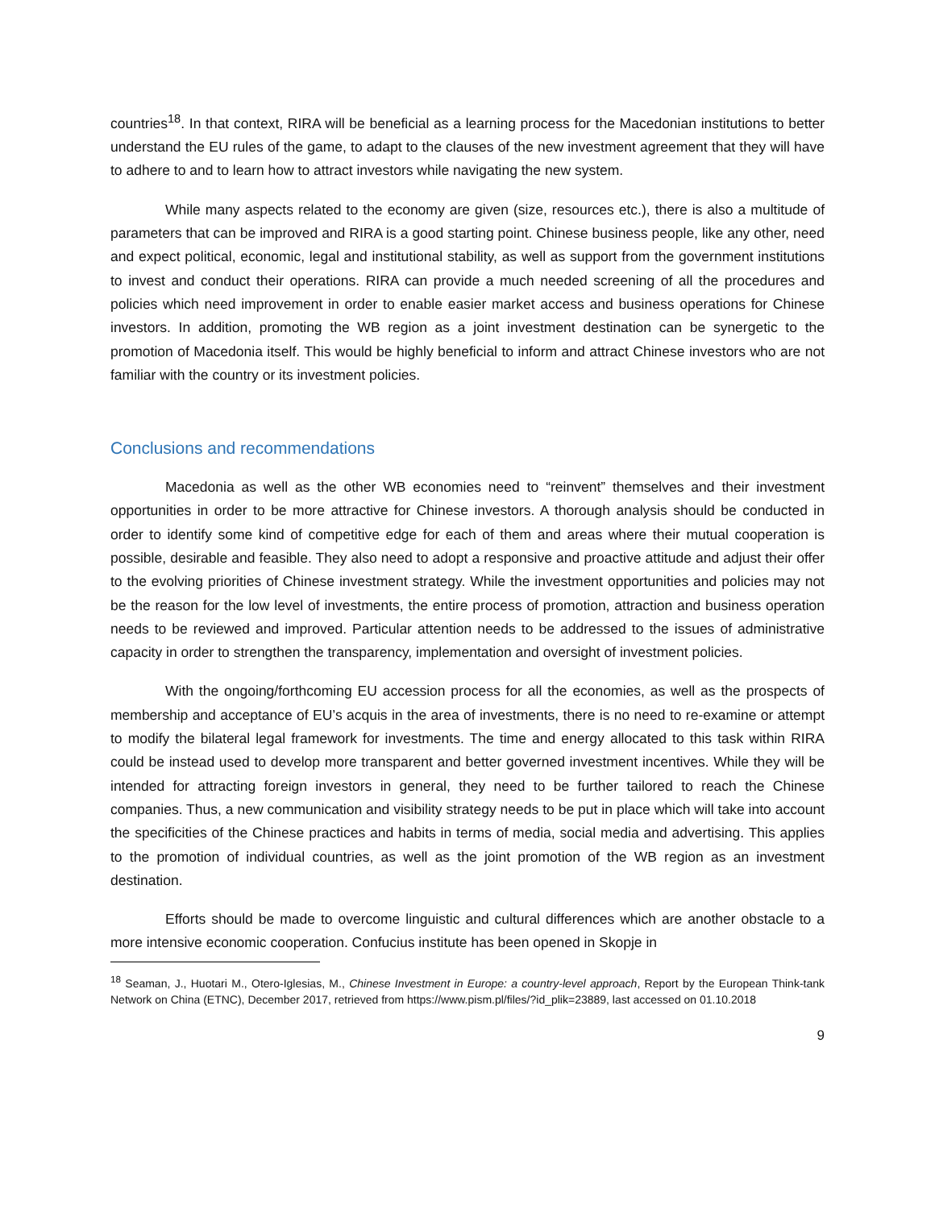countries<sup>18</sup>. In that context, RIRA will be beneficial as a learning process for the Macedonian institutions to better understand the EU rules of the game, to adapt to the clauses of the new investment agreement that they will have to adhere to and to learn how to attract investors while navigating the new system.
While many aspects related to the economy are given (size, resources etc.), there is also a multitude of parameters that can be improved and RIRA is a good starting point. Chinese business people, like any other, need and expect political, economic, legal and institutional stability, as well as support from the government institutions to invest and conduct their operations. RIRA can provide a much needed screening of all the procedures and policies which need improvement in order to enable easier market access and business operations for Chinese investors. In addition, promoting the WB region as a joint investment destination can be synergetic to the promotion of Macedonia itself. This would be highly beneficial to inform and attract Chinese investors who are not familiar with the country or its investment policies.
Conclusions and recommendations
Macedonia as well as the other WB economies need to “reinvent” themselves and their investment opportunities in order to be more attractive for Chinese investors. A thorough analysis should be conducted in order to identify some kind of competitive edge for each of them and areas where their mutual cooperation is possible, desirable and feasible. They also need to adopt a responsive and proactive attitude and adjust their offer to the evolving priorities of Chinese investment strategy. While the investment opportunities and policies may not be the reason for the low level of investments, the entire process of promotion, attraction and business operation needs to be reviewed and improved. Particular attention needs to be addressed to the issues of administrative capacity in order to strengthen the transparency, implementation and oversight of investment policies.
With the ongoing/forthcoming EU accession process for all the economies, as well as the prospects of membership and acceptance of EU’s acquis in the area of investments, there is no need to re-examine or attempt to modify the bilateral legal framework for investments. The time and energy allocated to this task within RIRA could be instead used to develop more transparent and better governed investment incentives. While they will be intended for attracting foreign investors in general, they need to be further tailored to reach the Chinese companies. Thus, a new communication and visibility strategy needs to be put in place which will take into account the specificities of the Chinese practices and habits in terms of media, social media and advertising. This applies to the promotion of individual countries, as well as the joint promotion of the WB region as an investment destination.
Efforts should be made to overcome linguistic and cultural differences which are another obstacle to a more intensive economic cooperation. Confucius institute has been opened in Skopje in
<sup>18</sup> Seaman, J., Huotari M., Otero-Iglesias, M., Chinese Investment in Europe: a country-level approach, Report by the European Think-tank Network on China (ETNC), December 2017, retrieved from https://www.pism.pl/files/?id_plik=23889, last accessed on 01.10.2018
9